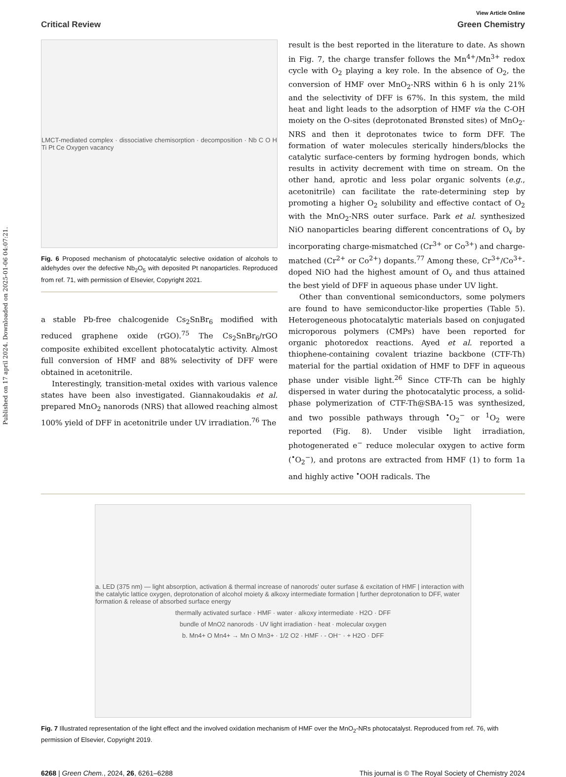Published on 17 april 2024. Downloaded on 2025-01-06 04:07:21.
View Article Online
Critical Review Green Chemistry
LMCT-mediated complex · dissociative chemisorption · decomposition · Nb C O H Ti Pt Ce Oxygen vacancy
Fig. 6 Proposed mechanism of photocatalytic selective oxidation of alcohols to aldehydes over the defective Nb<sub>2</sub>O<sub>5</sub> with deposited Pt nanoparticles. Reproduced from ref. 71, with permission of Elsevier, Copyright 2021.
a stable Pb-free chalcogenide Cs<sub>2</sub>SnBr<sub>6</sub> modified with reduced graphene oxide (rGO).<sup>75</sup> The Cs<sub>2</sub>SnBr<sub>6</sub>/rGO composite exhibited excellent photocatalytic activity. Almost full conversion of HMF and 88% selectivity of DFF were obtained in acetonitrile.
Interestingly, transition-metal oxides with various valence states have been also investigated. Giannakoudakis et al. prepared MnO<sub>2</sub> nanorods (NRS) that allowed reaching almost 100% yield of DFF in acetonitrile under UV irradiation.<sup>76</sup> The
result is the best reported in the literature to date. As shown in Fig. 7, the charge transfer follows the Mn<sup>4+</sup>/Mn<sup>3+</sup> redox cycle with O<sub>2</sub> playing a key role. In the absence of O<sub>2</sub>, the conversion of HMF over MnO<sub>2</sub>-NRS within 6 h is only 21% and the selectivity of DFF is 67%. In this system, the mild heat and light leads to the adsorption of HMF via the C-OH moiety on the O-sites (deprotonated Brønsted sites) of MnO<sub>2</sub>-NRS and then it deprotonates twice to form DFF. The formation of water molecules sterically hinders/blocks the catalytic surface-centers by forming hydrogen bonds, which results in activity decrement with time on stream. On the other hand, aprotic and less polar organic solvents (e.g., acetonitrile) can facilitate the rate-determining step by promoting a higher O<sub>2</sub> solubility and effective contact of O<sub>2</sub> with the MnO<sub>2</sub>-NRS outer surface. Park et al. synthesized NiO nanoparticles bearing different concentrations of O<sub>v</sub> by incorporating charge-mismatched (Cr<sup>3+</sup> or Co<sup>3+</sup>) and charge-matched (Cr<sup>2+</sup> or Co<sup>2+</sup>) dopants.<sup>77</sup> Among these, Cr<sup>3+</sup>/Co<sup>3+</sup>-doped NiO had the highest amount of O<sub>v</sub> and thus attained the best yield of DFF in aqueous phase under UV light.
Other than conventional semiconductors, some polymers are found to have semiconductor-like properties (Table 5). Heterogeneous photocatalytic materials based on conjugated microporous polymers (CMPs) have been reported for organic photoredox reactions. Ayed et al. reported a thiophene-containing covalent triazine backbone (CTF-Th) material for the partial oxidation of HMF to DFF in aqueous phase under visible light.<sup>26</sup> Since CTF-Th can be highly dispersed in water during the photocatalytic process, a solid-phase polymerization of CTF-Th@SBA-15 was synthesized, and two possible pathways through <sup>•</sup>O<sub>2</sub><sup>−</sup> or <sup>1</sup>O<sub>2</sub> were reported (Fig. 8). Under visible light irradiation, photogenerated e<sup>−</sup> reduce molecular oxygen to active form (<sup>•</sup>O<sub>2</sub><sup>−</sup>), and protons are extracted from HMF (1) to form 1a and highly active <sup>•</sup>OOH radicals. The
a. LED (375 nm) — light absorption, activation & thermal increase of nanorods' outer surfase & excitation of HMF | interaction with the catalytic lattice oxygen, deprotonation of alcohol moiety & alkoxy intermediate formation | further deprotonation to DFF, water formation & release of absorbed surface energy
thermally activated surface · HMF · water · alkoxy intermediate · H2O · DFF
bundle of MnO2 nanorods · UV light irradiation · heat · molecular oxygen
b. Mn4+ O Mn4+ → Mn O Mn3+ · 1/2 O2 · HMF · - OH⁻ · + H2O · DFF
Fig. 7 Illustrated representation of the light effect and the involved oxidation mechanism of HMF over the MnO<sub>2</sub>-NRs photocatalyst. Reproduced from ref. 76, with permission of Elsevier, Copyright 2019.
6268 | Green Chem., 2024, 26, 6261–6288 This journal is © The Royal Society of Chemistry 2024